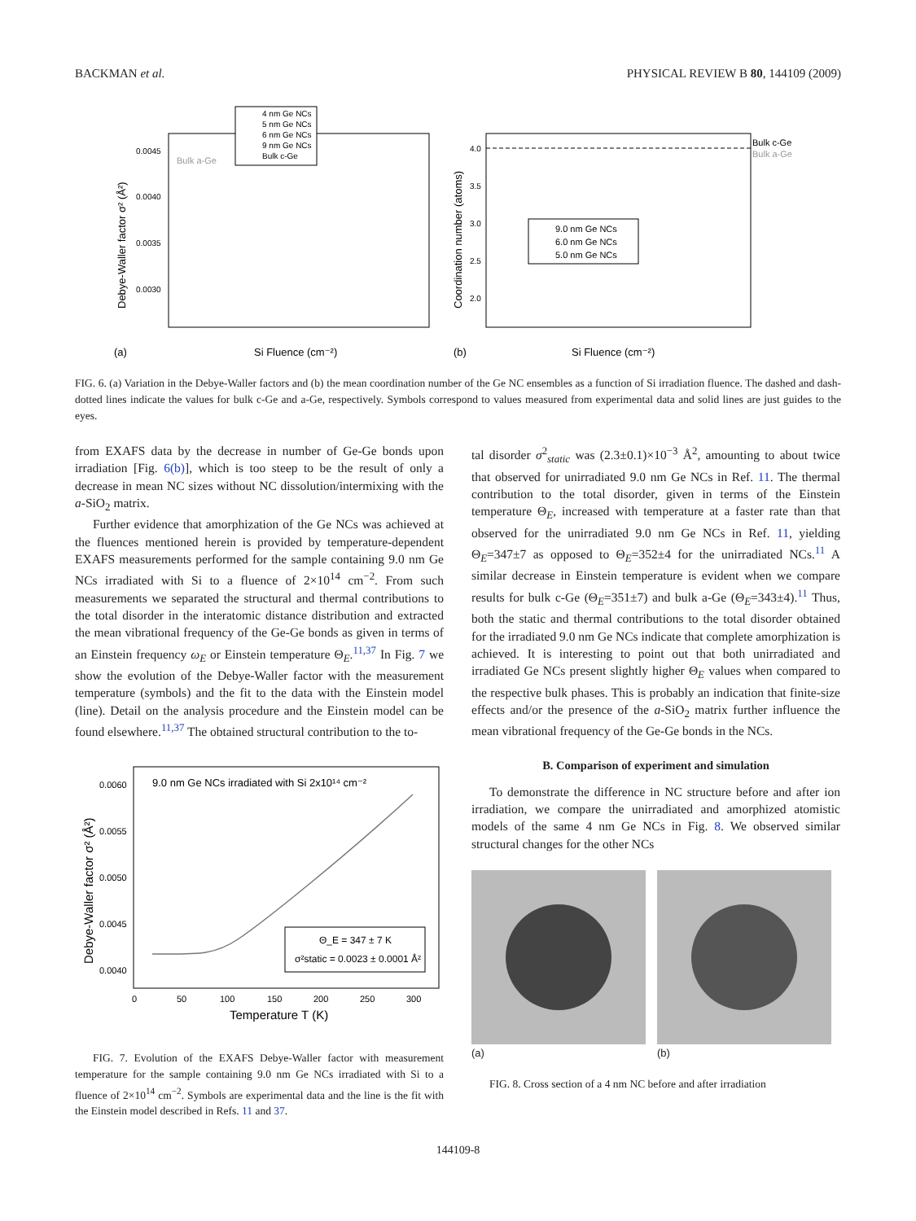BACKMAN et al. PHYSICAL REVIEW B 80, 144109 (2009)
4 nm Ge NCs
5 nm Ge NCs
6 nm Ge NCs
9 nm Ge NCs
Bulk c-Ge
Bulk a-Ge
0.0045
0.0040
0.0035
0.0030
Si Fluence (cm⁻²)
(a)
Debye-Waller factor σ² (Å²)
Bulk c-Ge
Bulk a-Ge
9.0 nm Ge NCs
6.0 nm Ge NCs
5.0 nm Ge NCs
4.0
3.5
3.0
2.5
2.0
Si Fluence (cm⁻²)
(b)
Coordination number (atoms)
FIG. 6. (a) Variation in the Debye-Waller factors and (b) the mean coordination number of the Ge NC ensembles as a function of Si irradiation fluence. The dashed and dash-dotted lines indicate the values for bulk c-Ge and a-Ge, respectively. Symbols correspond to values measured from experimental data and solid lines are just guides to the eyes.
from EXAFS data by the decrease in number of Ge-Ge bonds upon irradiation [Fig. 6(b)], which is too steep to be the result of only a decrease in mean NC sizes without NC dissolution/intermixing with the a-SiO<sub>2</sub> matrix.
Further evidence that amorphization of the Ge NCs was achieved at the fluences mentioned herein is provided by temperature-dependent EXAFS measurements performed for the sample containing 9.0 nm Ge NCs irradiated with Si to a fluence of 2×10<sup>14</sup> cm<sup>−2</sup>. From such measurements we separated the structural and thermal contributions to the total disorder in the interatomic distance distribution and extracted the mean vibrational frequency of the Ge-Ge bonds as given in terms of an Einstein frequency ω<sub>E</sub> or Einstein temperature Θ<sub>E</sub>.<sup>11,37</sup> In Fig. 7 we show the evolution of the Debye-Waller factor with the measurement temperature (symbols) and the fit to the data with the Einstein model (line). Detail on the analysis procedure and the Einstein model can be found elsewhere.<sup>11,37</sup> The obtained structural contribution to the to-
9.0 nm Ge NCs irradiated with Si 2x10¹⁴ cm⁻²
Θ_E = 347 ± 7 K
σ²static = 0.0023 ± 0.0001 Å²
0.0060
0.0055
0.0050
0.0045
0.0040
0
50
100
150
200
250
300
Temperature T (K)
Debye-Waller factor σ² (Å²)
FIG. 7. Evolution of the EXAFS Debye-Waller factor with measurement temperature for the sample containing 9.0 nm Ge NCs irradiated with Si to a fluence of 2×10<sup>14</sup> cm<sup>−2</sup>. Symbols are experimental data and the line is the fit with the Einstein model described in Refs. 11 and 37.
tal disorder σ<sup>2</sup><sub>static</sub> was (2.3±0.1)×10<sup>−3</sup> Å<sup>2</sup>, amounting to about twice that observed for unirradiated 9.0 nm Ge NCs in Ref. 11. The thermal contribution to the total disorder, given in terms of the Einstein temperature Θ<sub>E</sub>, increased with temperature at a faster rate than that observed for the unirradiated 9.0 nm Ge NCs in Ref. 11, yielding Θ<sub>E</sub>=347±7 as opposed to Θ<sub>E</sub>=352±4 for the unirradiated NCs.<sup>11</sup> A similar decrease in Einstein temperature is evident when we compare results for bulk c-Ge (Θ<sub>E</sub>=351±7) and bulk a-Ge (Θ<sub>E</sub>=343±4).<sup>11</sup> Thus, both the static and thermal contributions to the total disorder obtained for the irradiated 9.0 nm Ge NCs indicate that complete amorphization is achieved. It is interesting to point out that both unirradiated and irradiated Ge NCs present slightly higher Θ<sub>E</sub> values when compared to the respective bulk phases. This is probably an indication that finite-size effects and/or the presence of the a-SiO<sub>2</sub> matrix further influence the mean vibrational frequency of the Ge-Ge bonds in the NCs.
B. Comparison of experiment and simulation
To demonstrate the difference in NC structure before and after ion irradiation, we compare the unirradiated and amorphized atomistic models of the same 4 nm Ge NCs in Fig. 8. We observed similar structural changes for the other NCs
(a) (b)
FIG. 8. Cross section of a 4 nm NC before and after irradiation
144109-8